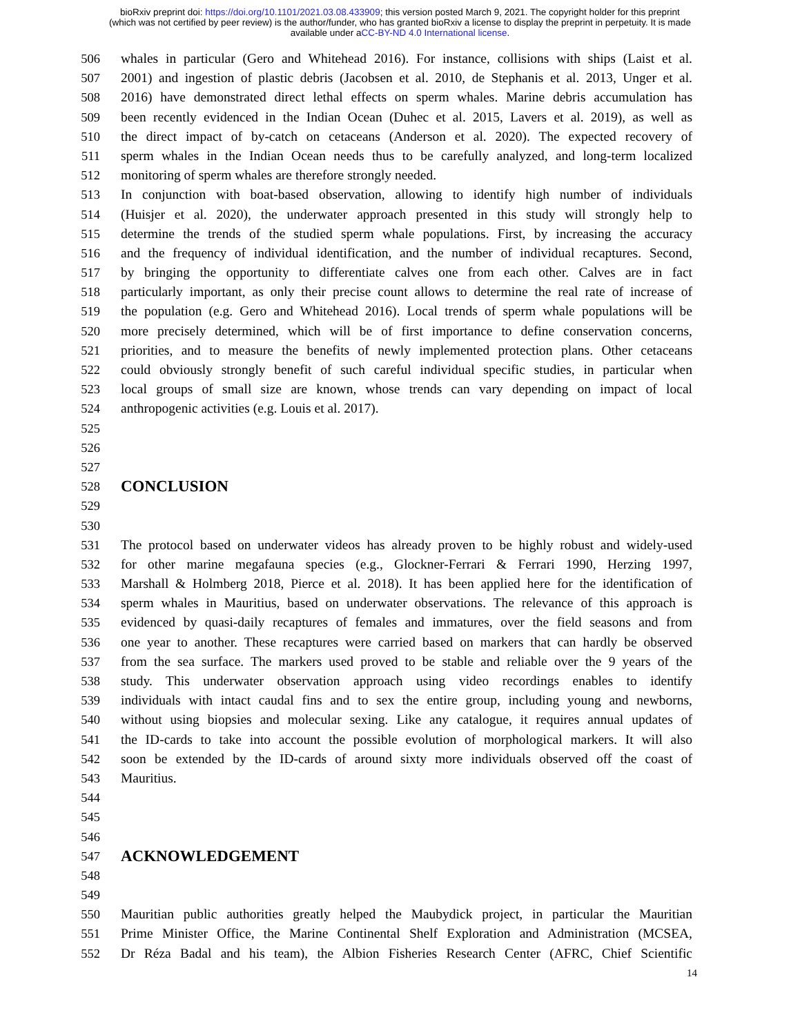bioRxiv preprint doi: https://doi.org/10.1101/2021.03.08.433909; this version posted March 9, 2021. The copyright holder for this preprint
(which was not certified by peer review) is the author/funder, who has granted bioRxiv a license to display the preprint in perpetuity. It is made
available under aCC-BY-ND 4.0 International license.
506 whales in particular (Gero and Whitehead 2016). For instance, collisions with ships (Laist et al.
507 2001) and ingestion of plastic debris (Jacobsen et al. 2010, de Stephanis et al. 2013, Unger et al.
508 2016) have demonstrated direct lethal effects on sperm whales. Marine debris accumulation has
509 been recently evidenced in the Indian Ocean (Duhec et al. 2015, Lavers et al. 2019), as well as
510 the direct impact of by-catch on cetaceans (Anderson et al. 2020). The expected recovery of
511 sperm whales in the Indian Ocean needs thus to be carefully analyzed, and long-term localized
512 monitoring of sperm whales are therefore strongly needed.
513 In conjunction with boat-based observation, allowing to identify high number of individuals
514 (Huisjer et al. 2020), the underwater approach presented in this study will strongly help to
515 determine the trends of the studied sperm whale populations. First, by increasing the accuracy
516 and the frequency of individual identification, and the number of individual recaptures. Second,
517 by bringing the opportunity to differentiate calves one from each other. Calves are in fact
518 particularly important, as only their precise count allows to determine the real rate of increase of
519 the population (e.g. Gero and Whitehead 2016). Local trends of sperm whale populations will be
520 more precisely determined, which will be of first importance to define conservation concerns,
521 priorities, and to measure the benefits of newly implemented protection plans. Other cetaceans
522 could obviously strongly benefit of such careful individual specific studies, in particular when
523 local groups of small size are known, whose trends can vary depending on impact of local
524 anthropogenic activities (e.g. Louis et al. 2017).
525
526
527
528
CONCLUSION
529
530
531 The protocol based on underwater videos has already proven to be highly robust and widely-used
532 for other marine megafauna species (e.g., Glockner-Ferrari & Ferrari 1990, Herzing 1997,
533 Marshall & Holmberg 2018, Pierce et al. 2018). It has been applied here for the identification of
534 sperm whales in Mauritius, based on underwater observations. The relevance of this approach is
535 evidenced by quasi-daily recaptures of females and immatures, over the field seasons and from
536 one year to another. These recaptures were carried based on markers that can hardly be observed
537 from the sea surface. The markers used proved to be stable and reliable over the 9 years of the
538 study. This underwater observation approach using video recordings enables to identify
539 individuals with intact caudal fins and to sex the entire group, including young and newborns,
540 without using biopsies and molecular sexing. Like any catalogue, it requires annual updates of
541 the ID-cards to take into account the possible evolution of morphological markers. It will also
542 soon be extended by the ID-cards of around sixty more individuals observed off the coast of
543 Mauritius.
544
545
546
547
ACKNOWLEDGEMENT
548
549
550 Mauritian public authorities greatly helped the Maubydick project, in particular the Mauritian
551 Prime Minister Office, the Marine Continental Shelf Exploration and Administration (MCSEA,
552 Dr Réza Badal and his team), the Albion Fisheries Research Center (AFRC, Chief Scientific
14